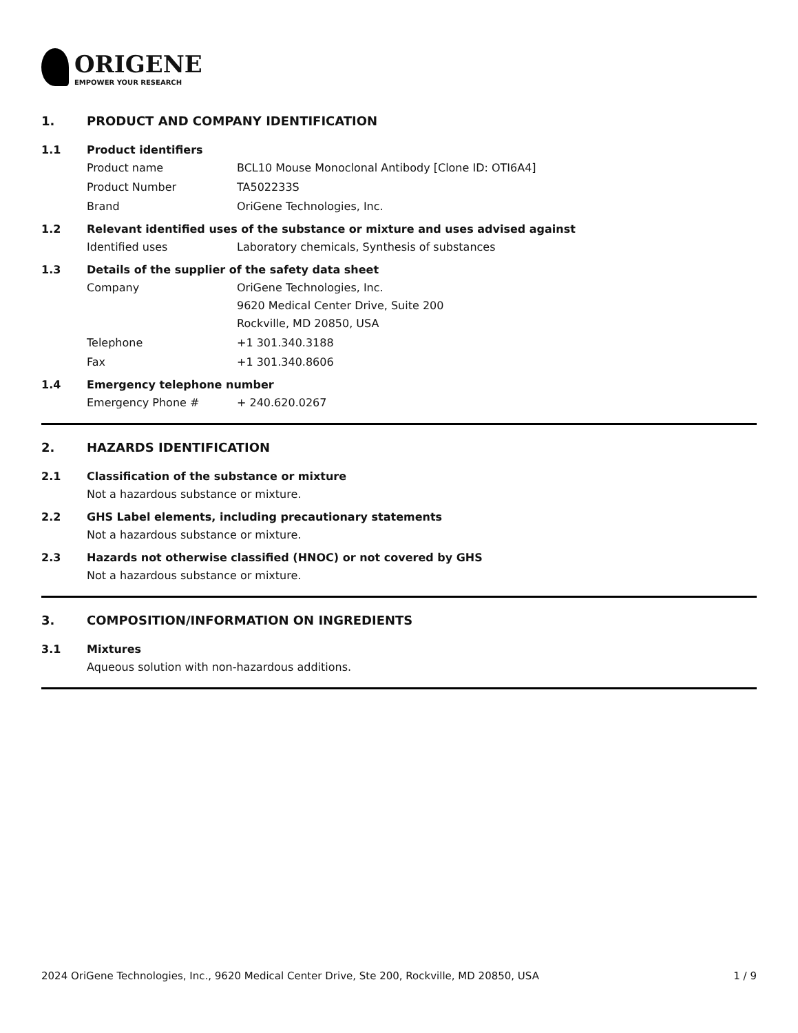ORIGENE
EMPOWER YOUR RESEARCH
1. PRODUCT AND COMPANY IDENTIFICATION
1.1 Product identifiers
Product name BCL10 Mouse Monoclonal Antibody [Clone ID: OTI6A4]
Product Number TA502233S
Brand OriGene Technologies, Inc.
1.2 Relevant identified uses of the substance or mixture and uses advised against
Identified uses Laboratory chemicals, Synthesis of substances
1.3 Details of the supplier of the safety data sheet
Company OriGene Technologies, Inc.
9620 Medical Center Drive, Suite 200
Rockville, MD 20850, USA
Telephone +1 301.340.3188
Fax +1 301.340.8606
1.4 Emergency telephone number
Emergency Phone # + 240.620.0267
2. HAZARDS IDENTIFICATION
2.1 Classification of the substance or mixture
Not a hazardous substance or mixture.
2.2 GHS Label elements, including precautionary statements
Not a hazardous substance or mixture.
2.3 Hazards not otherwise classified (HNOC) or not covered by GHS
Not a hazardous substance or mixture.
3. COMPOSITION/INFORMATION ON INGREDIENTS
3.1 Mixtures
Aqueous solution with non-hazardous additions.
2024 OriGene Technologies, Inc., 9620 Medical Center Drive, Ste 200, Rockville, MD 20850, USA 1 / 9